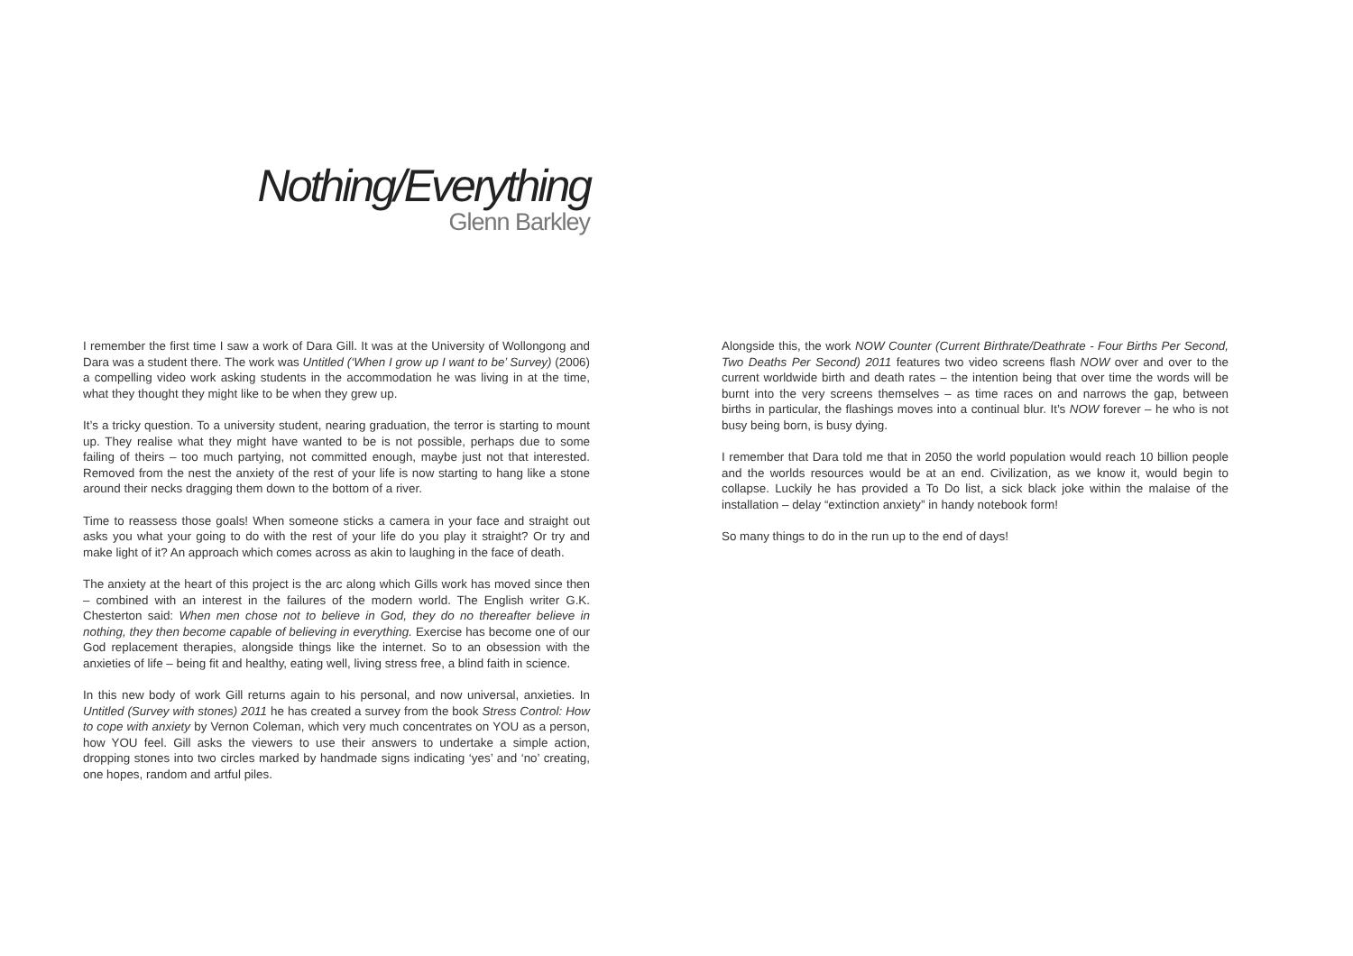Nothing/Everything
Glenn Barkley
I remember the first time I saw a work of Dara Gill. It was at the University of Wollongong and Dara was a student there. The work was Untitled (‘When I grow up I want to be’ Survey) (2006) a compelling video work asking students in the accommodation he was living in at the time, what they thought they might like to be when they grew up.
It’s a tricky question. To a university student, nearing graduation, the terror is starting to mount up. They realise what they might have wanted to be is not possible, perhaps due to some failing of theirs – too much partying, not committed enough, maybe just not that interested. Removed from the nest the anxiety of the rest of your life is now starting to hang like a stone around their necks dragging them down to the bottom of a river.
Time to reassess those goals! When someone sticks a camera in your face and straight out asks you what your going to do with the rest of your life do you play it straight? Or try and make light of it? An approach which comes across as akin to laughing in the face of death.
The anxiety at the heart of this project is the arc along which Gills work has moved since then – combined with an interest in the failures of the modern world. The English writer G.K. Chesterton said: When men chose not to believe in God, they do no thereafter believe in nothing, they then become capable of believing in everything. Exercise has become one of our God replacement therapies, alongside things like the internet. So to an obsession with the anxieties of life – being fit and healthy, eating well, living stress free, a blind faith in science.
In this new body of work Gill returns again to his personal, and now universal, anxieties. In Untitled (Survey with stones) 2011 he has created a survey from the book Stress Control: How to cope with anxiety by Vernon Coleman, which very much concentrates on YOU as a person, how YOU feel. Gill asks the viewers to use their answers to undertake a simple action, dropping stones into two circles marked by handmade signs indicating ‘yes’ and ‘no’ creating, one hopes, random and artful piles.
Alongside this, the work NOW Counter (Current Birthrate/Deathrate - Four Births Per Second, Two Deaths Per Second) 2011 features two video screens flash NOW over and over to the current worldwide birth and death rates – the intention being that over time the words will be burnt into the very screens themselves – as time races on and narrows the gap, between births in particular, the flashings moves into a continual blur. It’s NOW forever – he who is not busy being born, is busy dying.
I remember that Dara told me that in 2050 the world population would reach 10 billion people and the worlds resources would be at an end. Civilization, as we know it, would begin to collapse. Luckily he has provided a To Do list, a sick black joke within the malaise of the installation – delay “extinction anxiety” in handy notebook form!
So many things to do in the run up to the end of days!